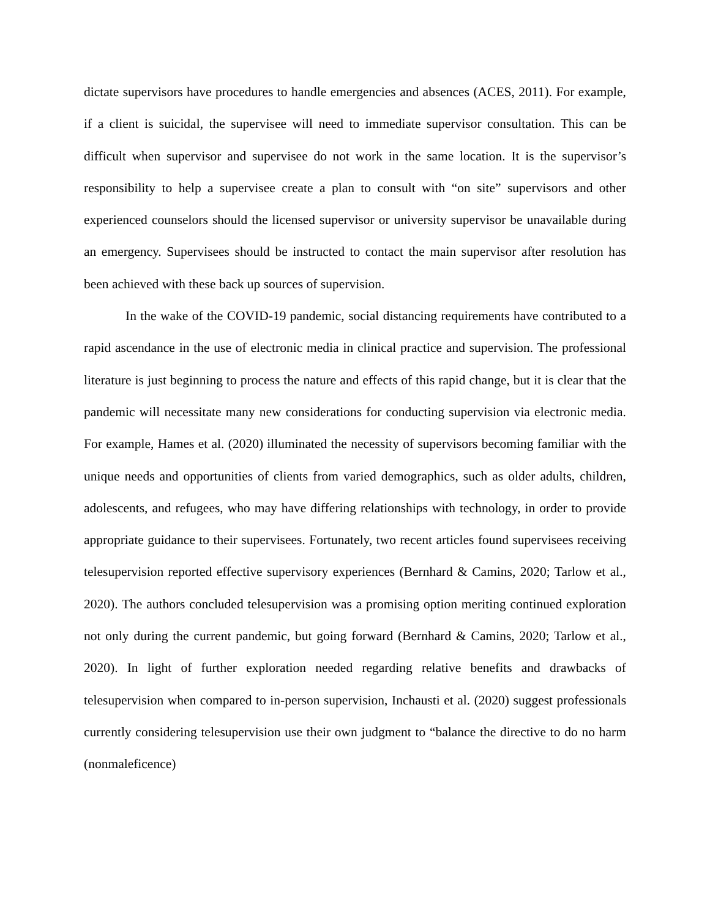dictate supervisors have procedures to handle emergencies and absences (ACES, 2011). For example, if a client is suicidal, the supervisee will need to immediate supervisor consultation. This can be difficult when supervisor and supervisee do not work in the same location. It is the supervisor’s responsibility to help a supervisee create a plan to consult with “on site” supervisors and other experienced counselors should the licensed supervisor or university supervisor be unavailable during an emergency. Supervisees should be instructed to contact the main supervisor after resolution has been achieved with these back up sources of supervision.
In the wake of the COVID-19 pandemic, social distancing requirements have contributed to a rapid ascendance in the use of electronic media in clinical practice and supervision. The professional literature is just beginning to process the nature and effects of this rapid change, but it is clear that the pandemic will necessitate many new considerations for conducting supervision via electronic media. For example, Hames et al. (2020) illuminated the necessity of supervisors becoming familiar with the unique needs and opportunities of clients from varied demographics, such as older adults, children, adolescents, and refugees, who may have differing relationships with technology, in order to provide appropriate guidance to their supervisees. Fortunately, two recent articles found supervisees receiving telesupervision reported effective supervisory experiences (Bernhard & Camins, 2020; Tarlow et al., 2020). The authors concluded telesupervision was a promising option meriting continued exploration not only during the current pandemic, but going forward (Bernhard & Camins, 2020; Tarlow et al., 2020). In light of further exploration needed regarding relative benefits and drawbacks of telesupervision when compared to in-person supervision, Inchausti et al. (2020) suggest professionals currently considering telesupervision use their own judgment to “balance the directive to do no harm (nonmaleficence)